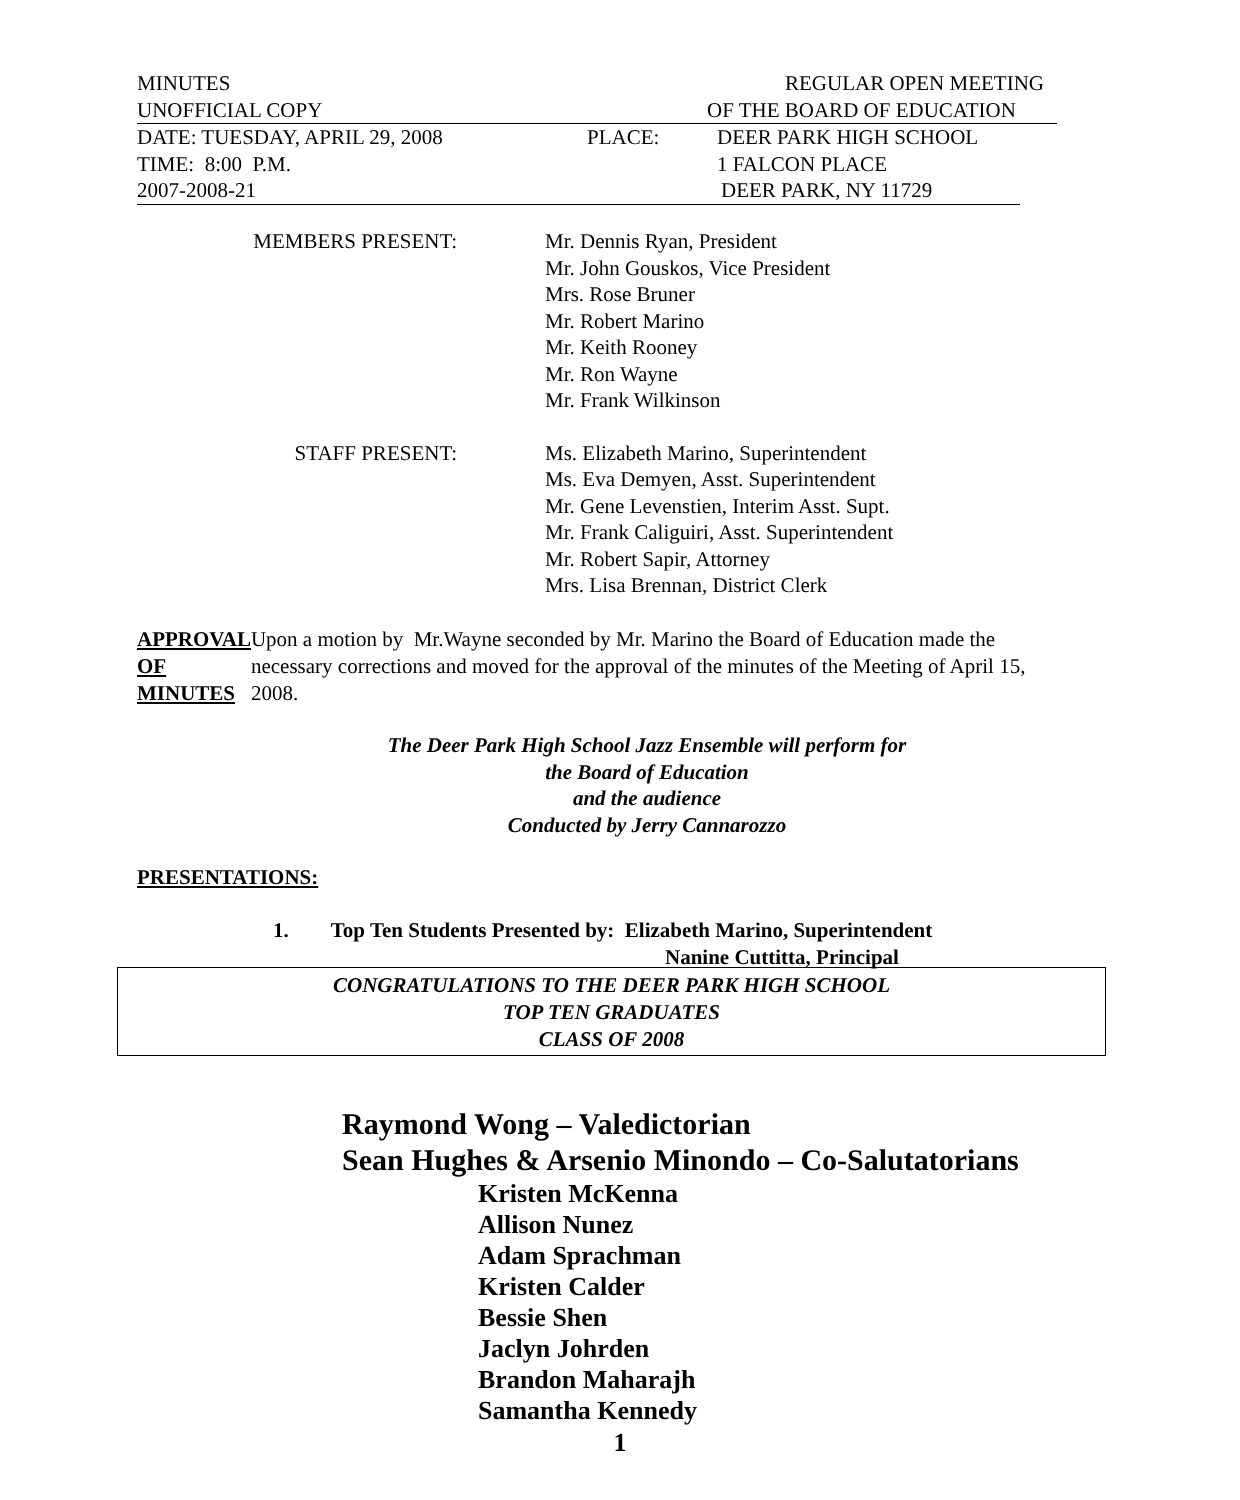MINUTES REGULAR OPEN MEETING
UNOFFICIAL COPY OF THE BOARD OF EDUCATION
DATE: TUESDAY, APRIL 29, 2008 PLACE: DEER PARK HIGH SCHOOL
TIME: 8:00 P.M. 1 FALCON PLACE
2007-2008-21 DEER PARK, NY 11729
MEMBERS PRESENT: Mr. Dennis Ryan, President
Mr. John Gouskos, Vice President
Mrs. Rose Bruner
Mr. Robert Marino
Mr. Keith Rooney
Mr. Ron Wayne
Mr. Frank Wilkinson
STAFF PRESENT: Ms. Elizabeth Marino, Superintendent
Ms. Eva Demyen, Asst. Superintendent
Mr. Gene Levenstien, Interim Asst. Supt.
Mr. Frank Caliguiri, Asst. Superintendent
Mr. Robert Sapir, Attorney
Mrs. Lisa Brennan, District Clerk
APPROVAL
OF MINUTES
Upon a motion by Mr.Wayne seconded by Mr. Marino the Board of Education made the necessary corrections and moved for the approval of the minutes of the Meeting of April 15, 2008.
The Deer Park High School Jazz Ensemble will perform for
the Board of Education
and the audience
Conducted by Jerry Cannarozzo
PRESENTATIONS:
1. Top Ten Students Presented by: Elizabeth Marino, Superintendent
Nanine Cuttitta, Principal
CONGRATULATIONS TO THE DEER PARK HIGH SCHOOL
TOP TEN GRADUATES
CLASS OF 2008
Raymond Wong – Valedictorian
Sean Hughes & Arsenio Minondo – Co-Salutatorians
Kristen McKenna
Allison Nunez
Adam Sprachman
Kristen Calder
Bessie Shen
Jaclyn Johrden
Brandon Maharajh
Samantha Kennedy
1